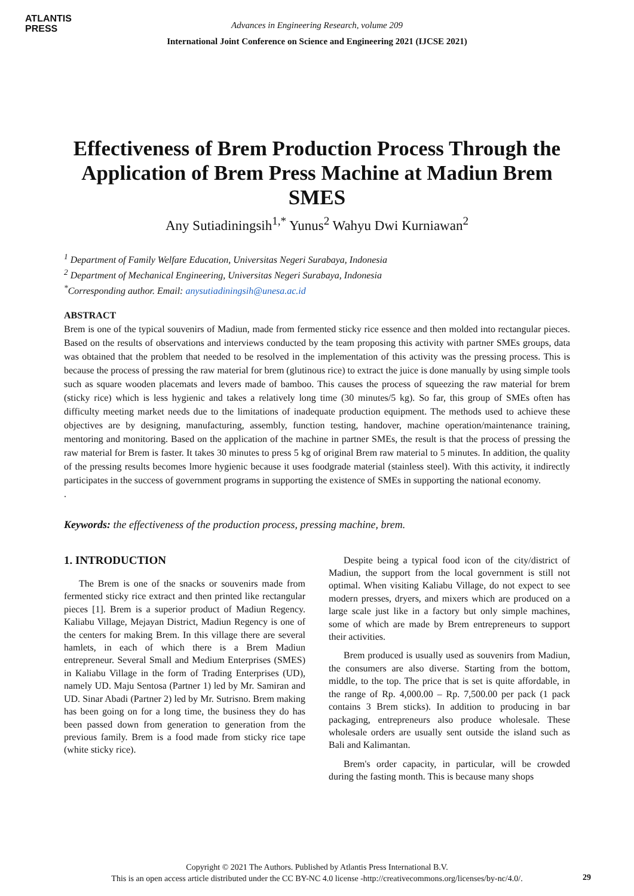ATLANTIS
PRESS
Advances in Engineering Research, volume 209
International Joint Conference on Science and Engineering 2021 (IJCSE 2021)
Effectiveness of Brem Production Process Through the Application of Brem Press Machine at Madiun Brem SMES
Any Sutiadiningsih<sup>1,*</sup> Yunus<sup>2</sup> Wahyu Dwi Kurniawan<sup>2</sup>
<sup>1</sup> Department of Family Welfare Education, Universitas Negeri Surabaya, Indonesia
<sup>2</sup> Department of Mechanical Engineering, Universitas Negeri Surabaya, Indonesia
<sup>*</sup> Corresponding author. Email: anysutiadiningsih@unesa.ac.id
ABSTRACT
Brem is one of the typical souvenirs of Madiun, made from fermented sticky rice essence and then molded into rectangular pieces. Based on the results of observations and interviews conducted by the team proposing this activity with partner SMEs groups, data was obtained that the problem that needed to be resolved in the implementation of this activity was the pressing process. This is because the process of pressing the raw material for brem (glutinous rice) to extract the juice is done manually by using simple tools such as square wooden placemats and levers made of bamboo. This causes the process of squeezing the raw material for brem (sticky rice) which is less hygienic and takes a relatively long time (30 minutes/5 kg). So far, this group of SMEs often has difficulty meeting market needs due to the limitations of inadequate production equipment. The methods used to achieve these objectives are by designing, manufacturing, assembly, function testing, handover, machine operation/maintenance training, mentoring and monitoring. Based on the application of the machine in partner SMEs, the result is that the process of pressing the raw material for Brem is faster. It takes 30 minutes to press 5 kg of original Brem raw material to 5 minutes. In addition, the quality of the pressing results becomes lmore hygienic because it uses foodgrade material (stainless steel). With this activity, it indirectly participates in the success of government programs in supporting the existence of SMEs in supporting the national economy.
.
Keywords: the effectiveness of the production process, pressing machine, brem.
1. INTRODUCTION
The Brem is one of the snacks or souvenirs made from fermented sticky rice extract and then printed like rectangular pieces [1]. Brem is a superior product of Madiun Regency. Kaliabu Village, Mejayan District, Madiun Regency is one of the centers for making Brem. In this village there are several hamlets, in each of which there is a Brem Madiun entrepreneur. Several Small and Medium Enterprises (SMES) in Kaliabu Village in the form of Trading Enterprises (UD), namely UD. Maju Sentosa (Partner 1) led by Mr. Samiran and UD. Sinar Abadi (Partner 2) led by Mr. Sutrisno. Brem making has been going on for a long time, the business they do has been passed down from generation to generation from the previous family. Brem is a food made from sticky rice tape (white sticky rice).
Despite being a typical food icon of the city/district of Madiun, the support from the local government is still not optimal. When visiting Kaliabu Village, do not expect to see modern presses, dryers, and mixers which are produced on a large scale just like in a factory but only simple machines, some of which are made by Brem entrepreneurs to support their activities.
Brem produced is usually used as souvenirs from Madiun, the consumers are also diverse. Starting from the bottom, middle, to the top. The price that is set is quite affordable, in the range of Rp. 4,000.00 – Rp. 7,500.00 per pack (1 pack contains 3 Brem sticks). In addition to producing in bar packaging, entrepreneurs also produce wholesale. These wholesale orders are usually sent outside the island such as Bali and Kalimantan.
Brem's order capacity, in particular, will be crowded during the fasting month. This is because many shops
Copyright © 2021 The Authors. Published by Atlantis Press International B.V.
This is an open access article distributed under the CC BY-NC 4.0 license -http://creativecommons.org/licenses/by-nc/4.0/.
29